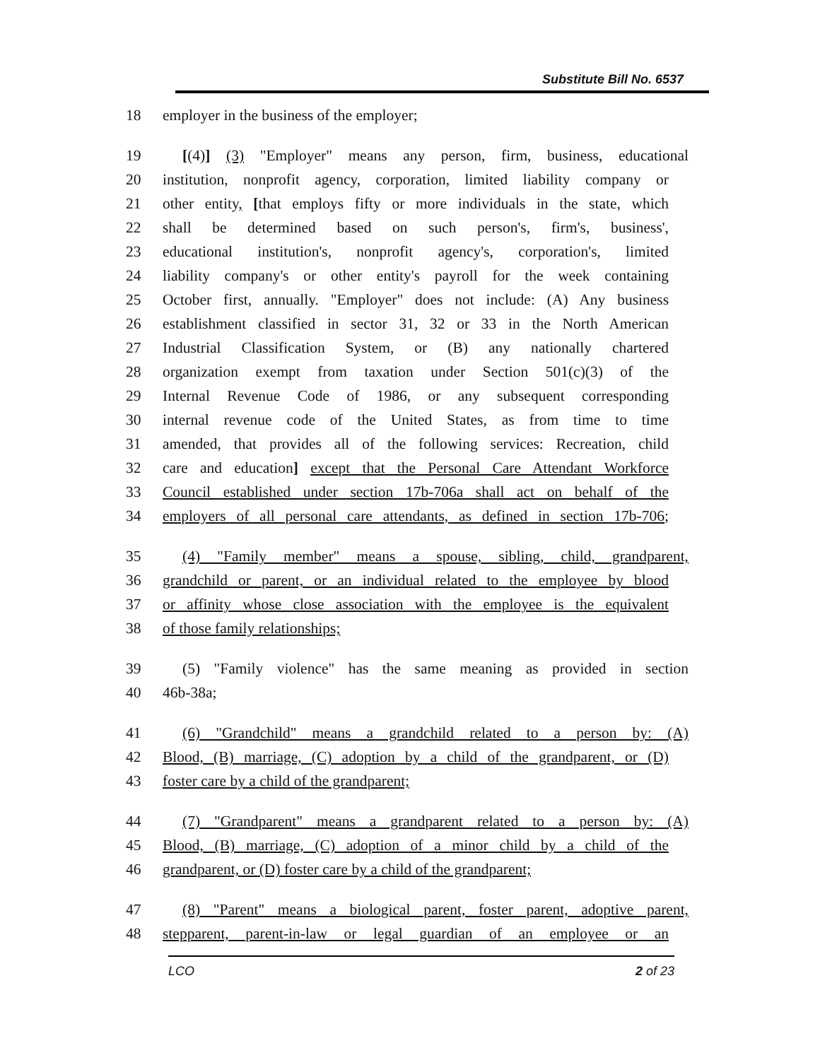Substitute Bill No. 6537
18 employer in the business of the employer;
19 [(4)] (3) "Employer" means any person, firm, business, educational
20 institution, nonprofit agency, corporation, limited liability company or
21 other entity, [that employs fifty or more individuals in the state, which
22 shall be determined based on such person's, firm's, business',
23 educational institution's, nonprofit agency's, corporation's, limited
24 liability company's or other entity's payroll for the week containing
25 October first, annually. "Employer" does not include: (A) Any business
26 establishment classified in sector 31, 32 or 33 in the North American
27 Industrial Classification System, or (B) any nationally chartered
28 organization exempt from taxation under Section 501(c)(3) of the
29 Internal Revenue Code of 1986, or any subsequent corresponding
30 internal revenue code of the United States, as from time to time
31 amended, that provides all of the following services: Recreation, child
32 care and education] except that the Personal Care Attendant Workforce
33 Council established under section 17b-706a shall act on behalf of the
34 employers of all personal care attendants, as defined in section 17b-706;
35 (4) "Family member" means a spouse, sibling, child, grandparent,
36 grandchild or parent, or an individual related to the employee by blood
37 or affinity whose close association with the employee is the equivalent
38 of those family relationships;
39 (5) "Family violence" has the same meaning as provided in section
40 46b-38a;
41 (6) "Grandchild" means a grandchild related to a person by: (A)
42 Blood, (B) marriage, (C) adoption by a child of the grandparent, or (D)
43 foster care by a child of the grandparent;
44 (7) "Grandparent" means a grandparent related to a person by: (A)
45 Blood, (B) marriage, (C) adoption of a minor child by a child of the
46 grandparent, or (D) foster care by a child of the grandparent;
47 (8) "Parent" means a biological parent, foster parent, adoptive parent,
48 stepparent, parent-in-law or legal guardian of an employee or an
LCO 2 of 23